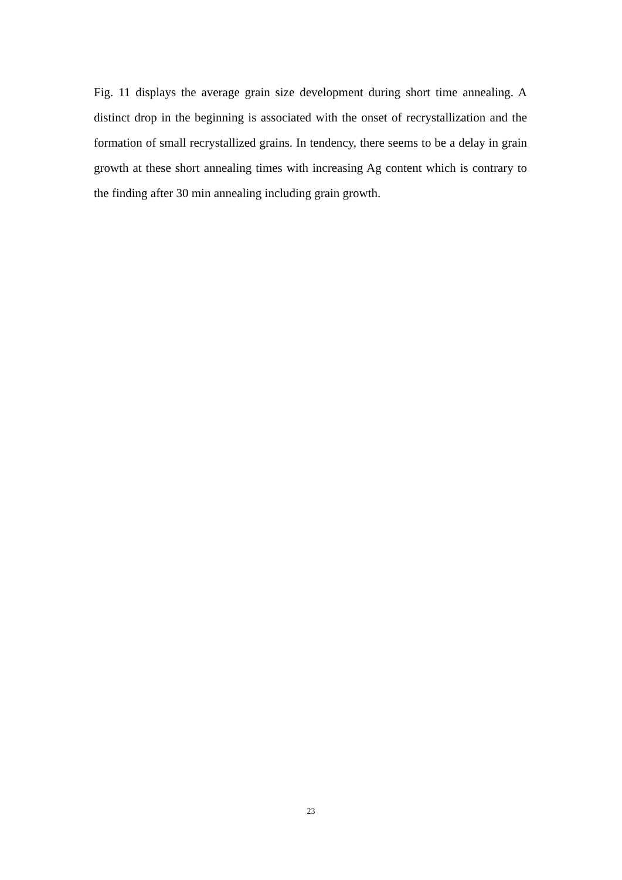Fig. 11 displays the average grain size development during short time annealing. A distinct drop in the beginning is associated with the onset of recrystallization and the formation of small recrystallized grains. In tendency, there seems to be a delay in grain growth at these short annealing times with increasing Ag content which is contrary to the finding after 30 min annealing including grain growth.
23